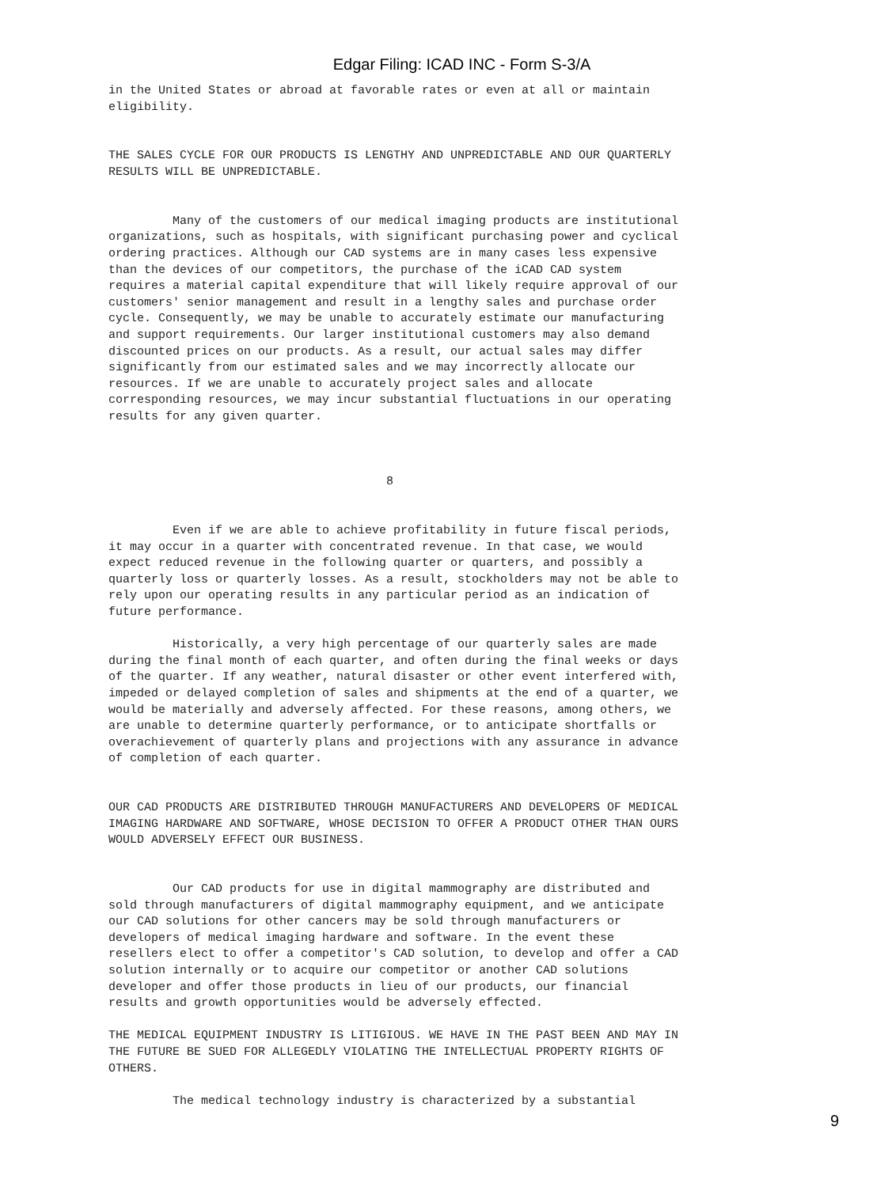Edgar Filing: ICAD INC - Form S-3/A
in the United States or abroad at favorable rates or even at all or maintain
eligibility.


THE SALES CYCLE FOR OUR PRODUCTS IS LENGTHY AND UNPREDICTABLE AND OUR QUARTERLY
RESULTS WILL BE UNPREDICTABLE.


         Many of the customers of our medical imaging products are institutional
organizations, such as hospitals, with significant purchasing power and cyclical
ordering practices. Although our CAD systems are in many cases less expensive
than the devices of our competitors, the purchase of the iCAD CAD system
requires a material capital expenditure that will likely require approval of our
customers' senior management and result in a lengthy sales and purchase order
cycle. Consequently, we may be unable to accurately estimate our manufacturing
and support requirements. Our larger institutional customers may also demand
discounted prices on our products. As a result, our actual sales may differ
significantly from our estimated sales and we may incorrectly allocate our
resources. If we are unable to accurately project sales and allocate
corresponding resources, we may incur substantial fluctuations in our operating
results for any given quarter.



                                       8


         Even if we are able to achieve profitability in future fiscal periods,
it may occur in a quarter with concentrated revenue. In that case, we would
expect reduced revenue in the following quarter or quarters, and possibly a
quarterly loss or quarterly losses. As a result, stockholders may not be able to
rely upon our operating results in any particular period as an indication of
future performance.

         Historically, a very high percentage of our quarterly sales are made
during the final month of each quarter, and often during the final weeks or days
of the quarter. If any weather, natural disaster or other event interfered with,
impeded or delayed completion of sales and shipments at the end of a quarter, we
would be materially and adversely affected. For these reasons, among others, we
are unable to determine quarterly performance, or to anticipate shortfalls or
overachievement of quarterly plans and projections with any assurance in advance
of completion of each quarter.


OUR CAD PRODUCTS ARE DISTRIBUTED THROUGH MANUFACTURERS AND DEVELOPERS OF MEDICAL
IMAGING HARDWARE AND SOFTWARE, WHOSE DECISION TO OFFER A PRODUCT OTHER THAN OURS
WOULD ADVERSELY EFFECT OUR BUSINESS.


         Our CAD products for use in digital mammography are distributed and
sold through manufacturers of digital mammography equipment, and we anticipate
our CAD solutions for other cancers may be sold through manufacturers or
developers of medical imaging hardware and software. In the event these
resellers elect to offer a competitor's CAD solution, to develop and offer a CAD
solution internally or to acquire our competitor or another CAD solutions
developer and offer those products in lieu of our products, our financial
results and growth opportunities would be adversely effected.

THE MEDICAL EQUIPMENT INDUSTRY IS LITIGIOUS. WE HAVE IN THE PAST BEEN AND MAY IN
THE FUTURE BE SUED FOR ALLEGEDLY VIOLATING THE INTELLECTUAL PROPERTY RIGHTS OF
OTHERS.

         The medical technology industry is characterized by a substantial
9